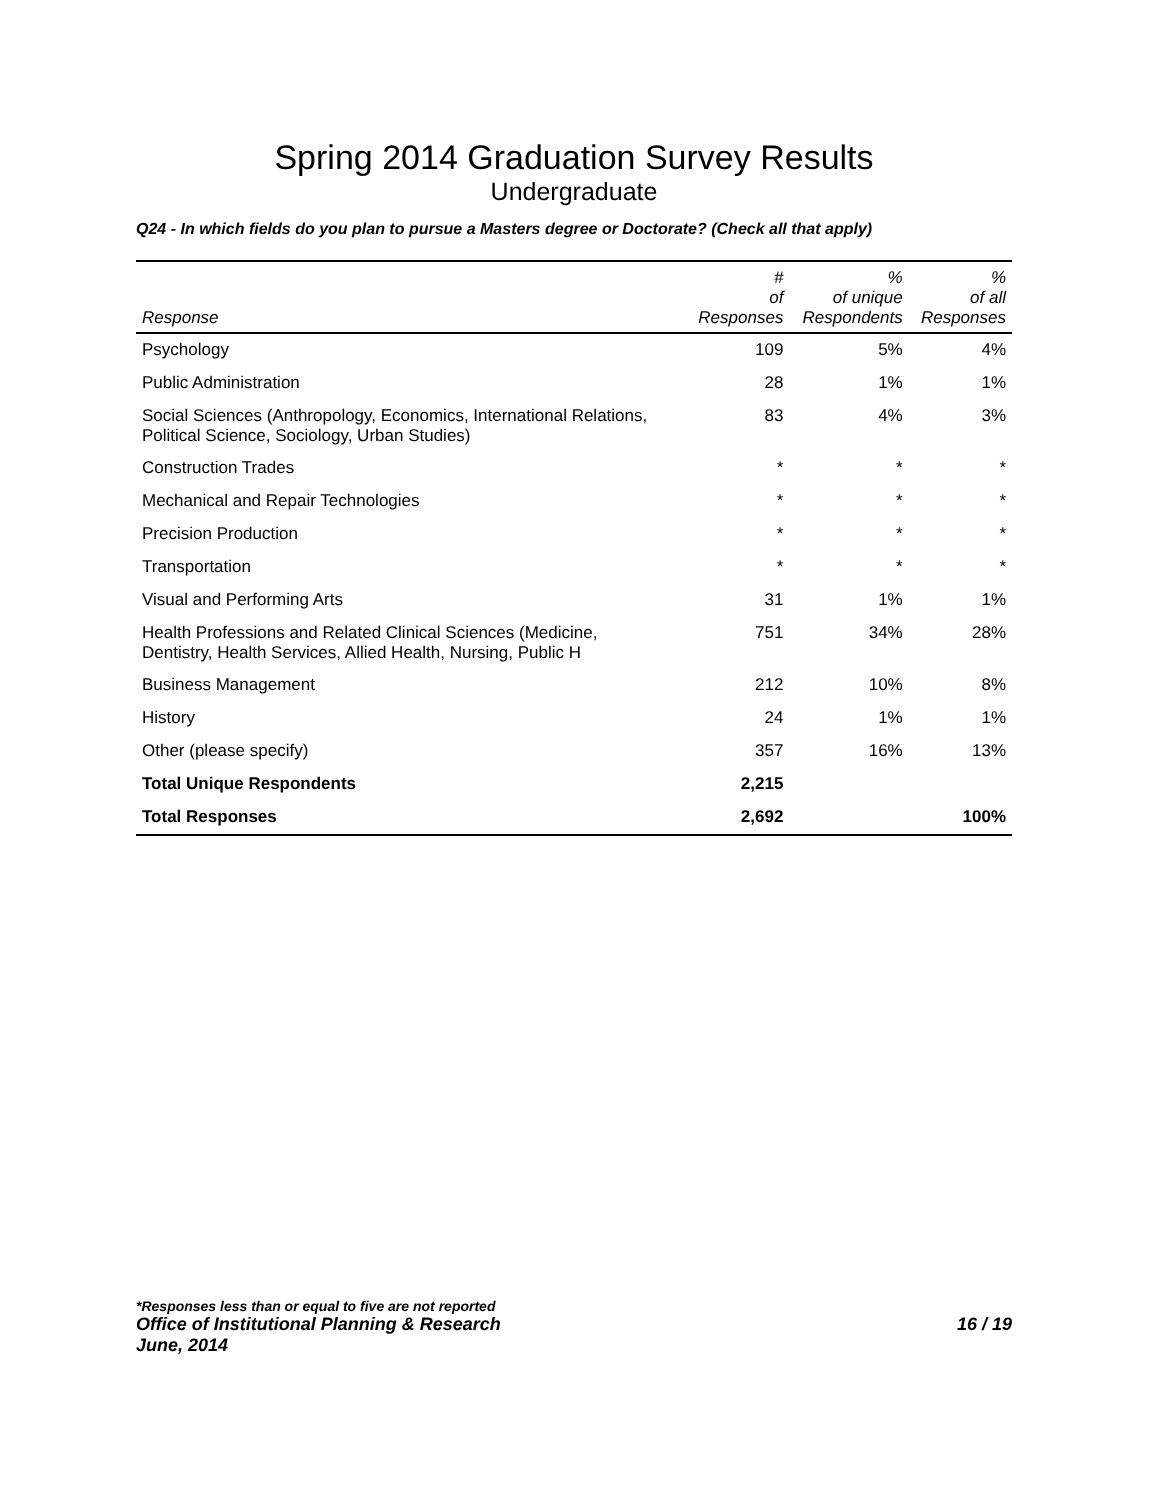Spring 2014 Graduation Survey Results
Undergraduate
Q24 - In which fields do you plan to pursue a Masters degree or Doctorate? (Check all that apply)
| Response | # of Responses | % of unique Respondents | % of all Responses |
| --- | --- | --- | --- |
| Psychology | 109 | 5% | 4% |
| Public Administration | 28 | 1% | 1% |
| Social Sciences (Anthropology, Economics, International Relations, Political Science, Sociology, Urban Studies) | 83 | 4% | 3% |
| Construction Trades | * | * | * |
| Mechanical and Repair Technologies | * | * | * |
| Precision Production | * | * | * |
| Transportation | * | * | * |
| Visual and Performing Arts | 31 | 1% | 1% |
| Health Professions and Related Clinical Sciences (Medicine, Dentistry, Health Services, Allied Health, Nursing, Public H | 751 | 34% | 28% |
| Business Management | 212 | 10% | 8% |
| History | 24 | 1% | 1% |
| Other (please specify) | 357 | 16% | 13% |
| Total Unique Respondents | 2,215 | | |
| Total Responses | 2,692 | | 100% |
*Responses less than or equal to five are not reported
Office of Institutional Planning & Research 16 / 19
June, 2014